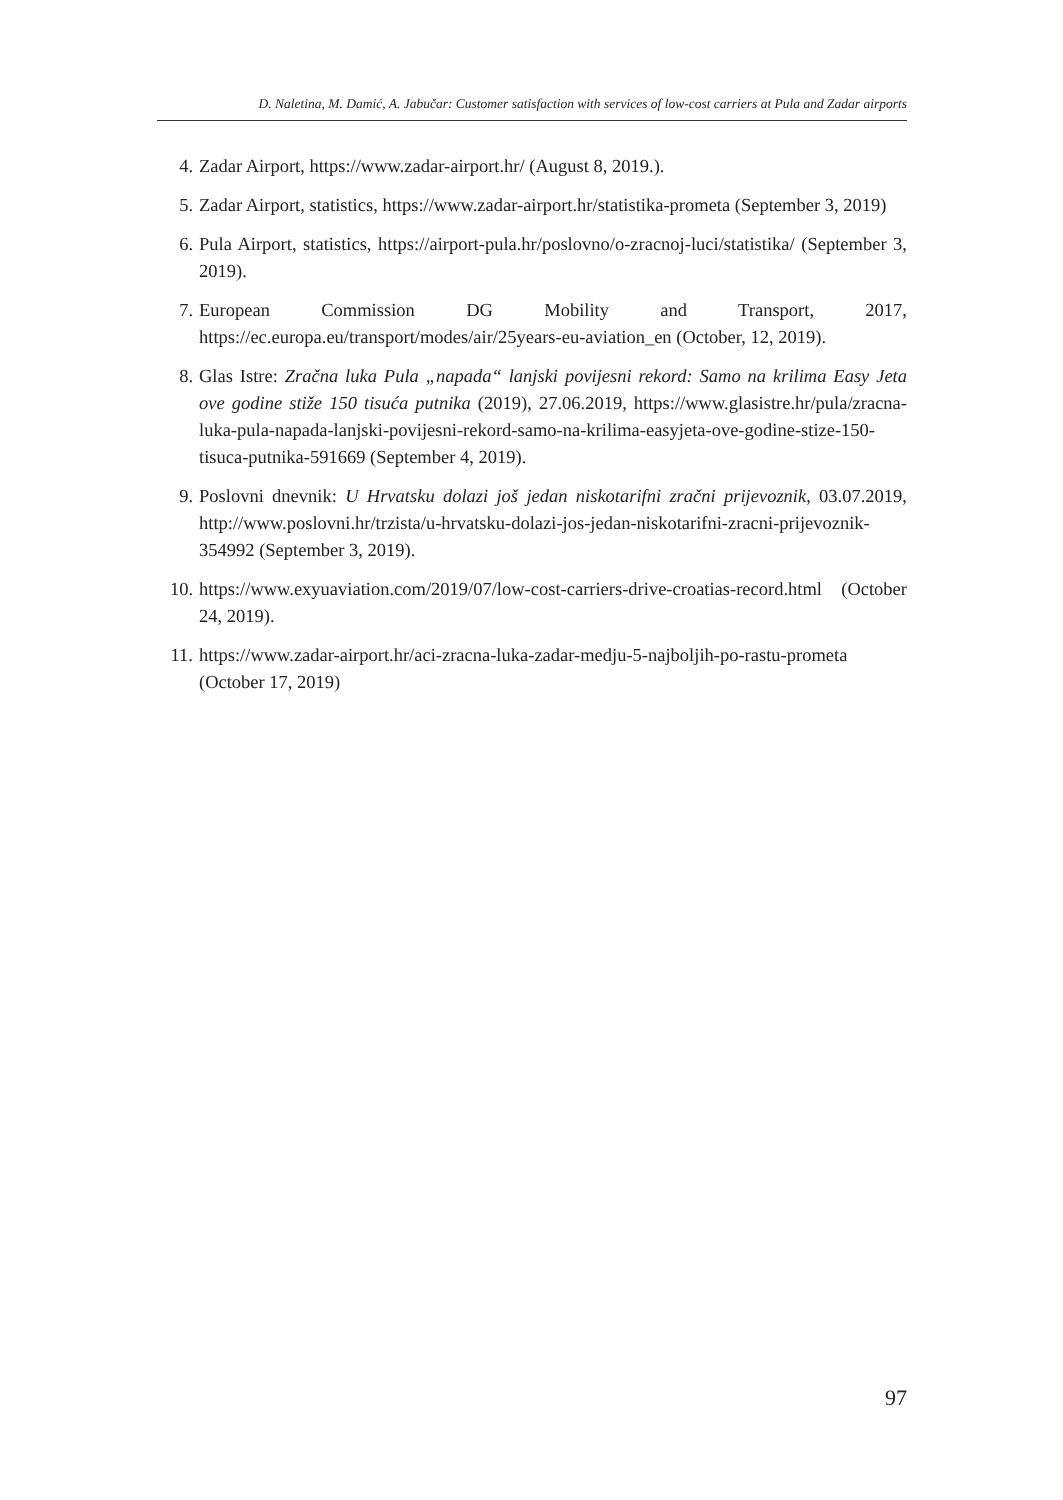D. Naletina, M. Damić, A. Jabučar: Customer satisfaction with services of low-cost carriers at Pula and Zadar airports
4. Zadar Airport, https://www.zadar-airport.hr/ (August 8, 2019.).
5. Zadar Airport, statistics, https://www.zadar-airport.hr/statistika-prometa (September 3, 2019)
6. Pula Airport, statistics, https://airport-pula.hr/poslovno/o-zracnoj-luci/statistika/ (September 3, 2019).
7. European Commission DG Mobility and Transport, 2017, https://ec.europa.eu/transport/modes/air/25years-eu-aviation_en (October, 12, 2019).
8. Glas Istre: Zračna luka Pula „napada“ lanjski povijesni rekord: Samo na krilima Easy Jeta ove godine stiže 150 tisuća putnika (2019), 27.06.2019, https://www.glasistre.hr/pula/zracna-luka-pula-napada-lanjski-povijesni-rekord-samo-na-krilima-easyjeta-ove-godine-stize-150-tisuca-putnika-591669 (September 4, 2019).
9. Poslovni dnevnik: U Hrvatsku dolazi još jedan niskotarifni zračni prijevoznik, 03.07.2019, http://www.poslovni.hr/trzista/u-hrvatsku-dolazi-jos-jedan-niskotarifni-zracni-prijevoznik-354992 (September 3, 2019).
10. https://www.exyuaviation.com/2019/07/low-cost-carriers-drive-croatias-record.html (October 24, 2019).
11. https://www.zadar-airport.hr/aci-zracna-luka-zadar-medju-5-najboljih-po-rastu-prometa (October 17, 2019)
97